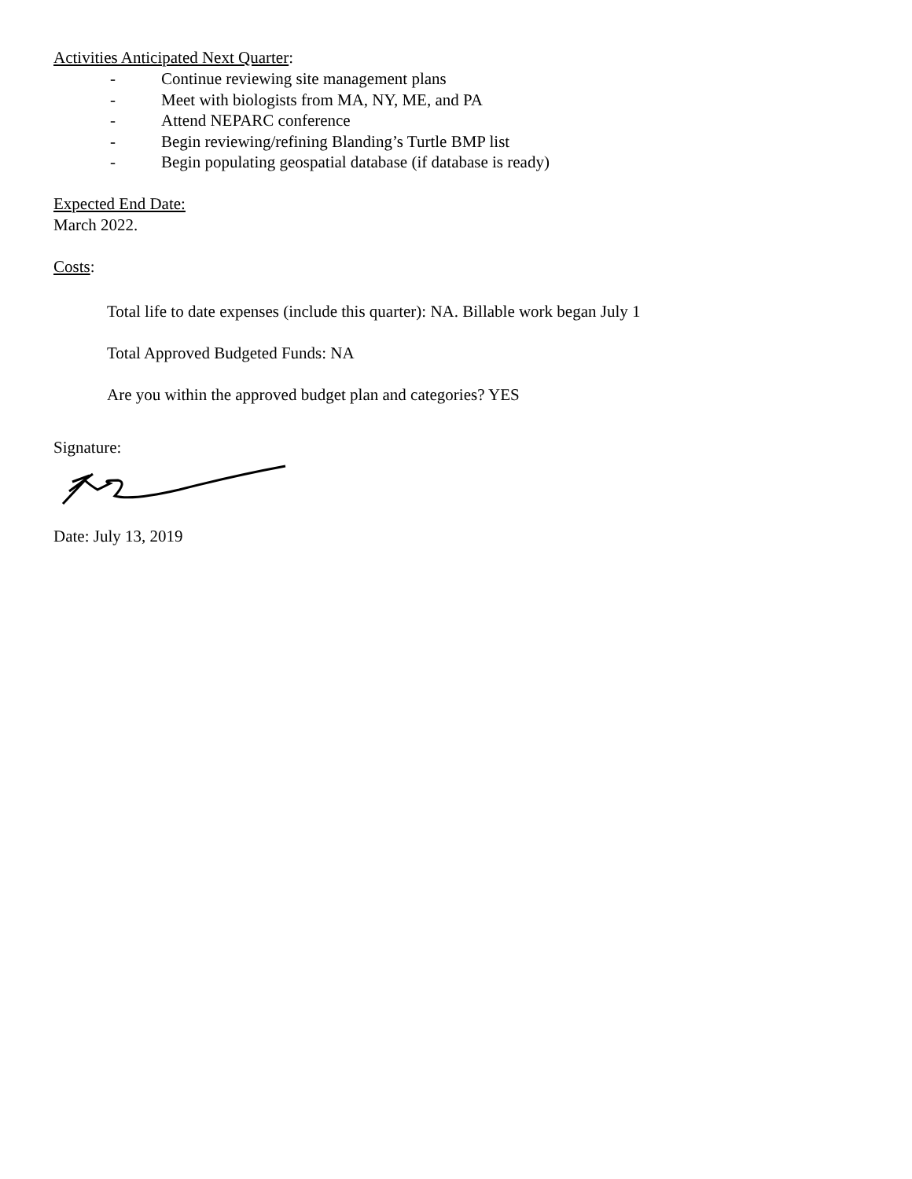Activities Anticipated Next Quarter:
- Continue reviewing site management plans
- Meet with biologists from MA, NY, ME, and PA
- Attend NEPARC conference
- Begin reviewing/refining Blanding’s Turtle BMP list
- Begin populating geospatial database (if database is ready)
Expected End Date:
March 2022.
Costs:
Total life to date expenses (include this quarter): NA. Billable work began July 1
Total Approved Budgeted Funds: NA
Are you within the approved budget plan and categories? YES
Signature:
Date: July 13, 2019